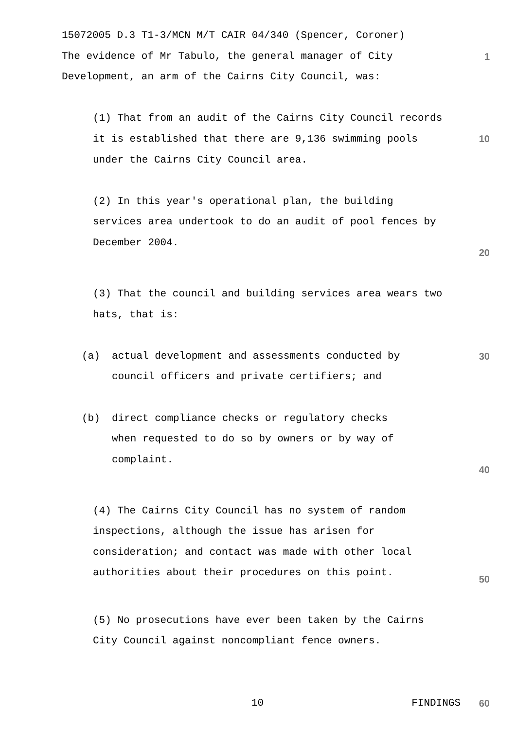15072005 D.3 T1-3/MCN M/T CAIR 04/340 (Spencer, Coroner)
The evidence of Mr Tabulo, the general manager of City
Development, an arm of the Cairns City Council, was:
1
(1) That from an audit of the Cairns City Council records
it is established that there are 9,136 swimming pools
under the Cairns City Council area.
10
(2) In this year's operational plan, the building
services area undertook to do an audit of pool fences by
December 2004.
20
(3) That the council and building services area wears two
hats, that is:
(a) actual development and assessments conducted by
council officers and private certifiers; and
30
(b) direct compliance checks or regulatory checks
when requested to do so by owners or by way of
complaint.
40
(4) The Cairns City Council has no system of random
inspections, although the issue has arisen for
consideration; and contact was made with other local
authorities about their procedures on this point.
50
(5) No prosecutions have ever been taken by the Cairns
City Council against noncompliant fence owners.
10 FINDINGS 60